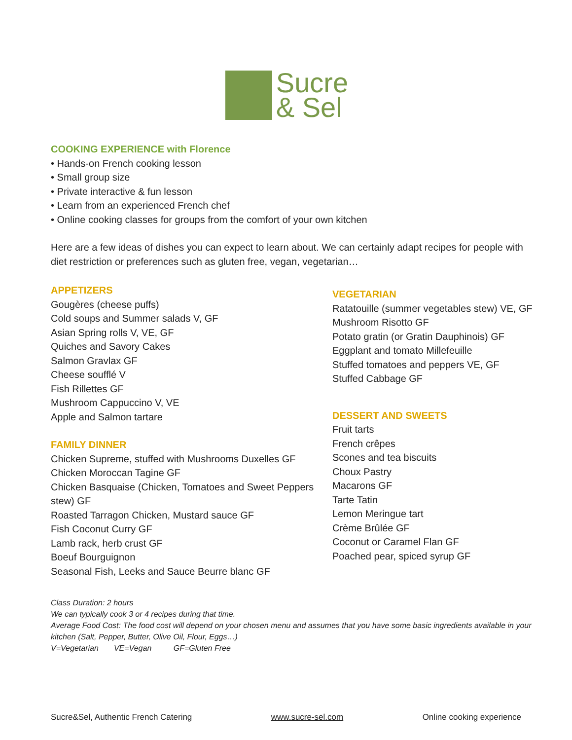Sucre
& Sel
COOKING EXPERIENCE with Florence
• Hands-on French cooking lesson
• Small group size
• Private interactive & fun lesson
• Learn from an experienced French chef
• Online cooking classes for groups from the comfort of your own kitchen
Here are a few ideas of dishes you can expect to learn about. We can certainly adapt recipes for people with diet restriction or preferences such as gluten free, vegan, vegetarian…
APPETIZERS
Gougères (cheese puffs)
Cold soups and Summer salads V, GF
Asian Spring rolls V, VE, GF
Quiches and Savory Cakes
Salmon Gravlax GF
Cheese soufflé V
Fish Rillettes GF
Mushroom Cappuccino V, VE
Apple and Salmon tartare
FAMILY DINNER
Chicken Supreme, stuffed with Mushrooms Duxelles GF
Chicken Moroccan Tagine GF
Chicken Basquaise (Chicken, Tomatoes and Sweet Peppers stew) GF
Roasted Tarragon Chicken, Mustard sauce GF
Fish Coconut Curry GF
Lamb rack, herb crust GF
Boeuf Bourguignon
Seasonal Fish, Leeks and Sauce Beurre blanc GF
VEGETARIAN
Ratatouille (summer vegetables stew) VE, GF
Mushroom Risotto GF
Potato gratin (or Gratin Dauphinois) GF
Eggplant and tomato Millefeuille
Stuffed tomatoes and peppers VE, GF
Stuffed Cabbage GF
DESSERT AND SWEETS
Fruit tarts
French crêpes
Scones and tea biscuits
Choux Pastry
Macarons GF
Tarte Tatin
Lemon Meringue tart
Crème Brûlée GF
Coconut or Caramel Flan GF
Poached pear, spiced syrup GF
Class Duration: 2 hours
We can typically cook 3 or 4 recipes during that time.
Average Food Cost: The food cost will depend on your chosen menu and assumes that you have some basic ingredients available in your kitchen (Salt, Pepper, Butter, Olive Oil, Flour, Eggs…)
V=Vegetarian VE=Vegan GF=Gluten Free
Sucre&Sel, Authentic French Catering www.sucre-sel.com Online cooking experience